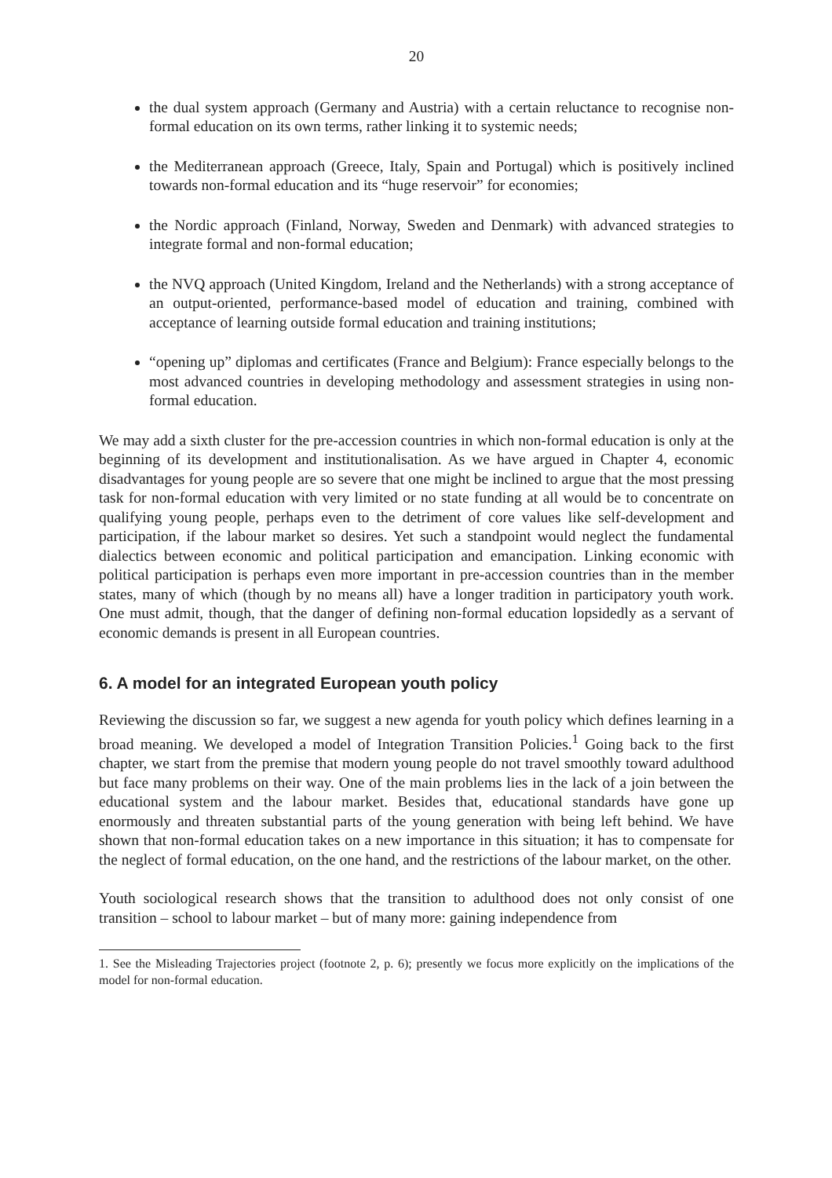20
the dual system approach (Germany and Austria) with a certain reluctance to recognise non-formal education on its own terms, rather linking it to systemic needs;
the Mediterranean approach (Greece, Italy, Spain and Portugal) which is positively inclined towards non-formal education and its “huge reservoir” for economies;
the Nordic approach (Finland, Norway, Sweden and Denmark) with advanced strategies to integrate formal and non-formal education;
the NVQ approach (United Kingdom, Ireland and the Netherlands) with a strong acceptance of an output-oriented, performance-based model of education and training, combined with acceptance of learning outside formal education and training institutions;
“opening up” diplomas and certificates (France and Belgium): France especially belongs to the most advanced countries in developing methodology and assessment strategies in using non-formal education.
We may add a sixth cluster for the pre-accession countries in which non-formal education is only at the beginning of its development and institutionalisation. As we have argued in Chapter 4, economic disadvantages for young people are so severe that one might be inclined to argue that the most pressing task for non-formal education with very limited or no state funding at all would be to concentrate on qualifying young people, perhaps even to the detriment of core values like self-development and participation, if the labour market so desires. Yet such a standpoint would neglect the fundamental dialectics between economic and political participation and emancipation. Linking economic with political participation is perhaps even more important in pre-accession countries than in the member states, many of which (though by no means all) have a longer tradition in participatory youth work. One must admit, though, that the danger of defining non-formal education lopsidedly as a servant of economic demands is present in all European countries.
6. A model for an integrated European youth policy
Reviewing the discussion so far, we suggest a new agenda for youth policy which defines learning in a broad meaning. We developed a model of Integration Transition Policies.<sup>1</sup> Going back to the first chapter, we start from the premise that modern young people do not travel smoothly toward adulthood but face many problems on their way. One of the main problems lies in the lack of a join between the educational system and the labour market. Besides that, educational standards have gone up enormously and threaten substantial parts of the young generation with being left behind. We have shown that non-formal education takes on a new importance in this situation; it has to compensate for the neglect of formal education, on the one hand, and the restrictions of the labour market, on the other.
Youth sociological research shows that the transition to adulthood does not only consist of one transition – school to labour market – but of many more: gaining independence from
1. See the Misleading Trajectories project (footnote 2, p. 6); presently we focus more explicitly on the implications of the model for non-formal education.